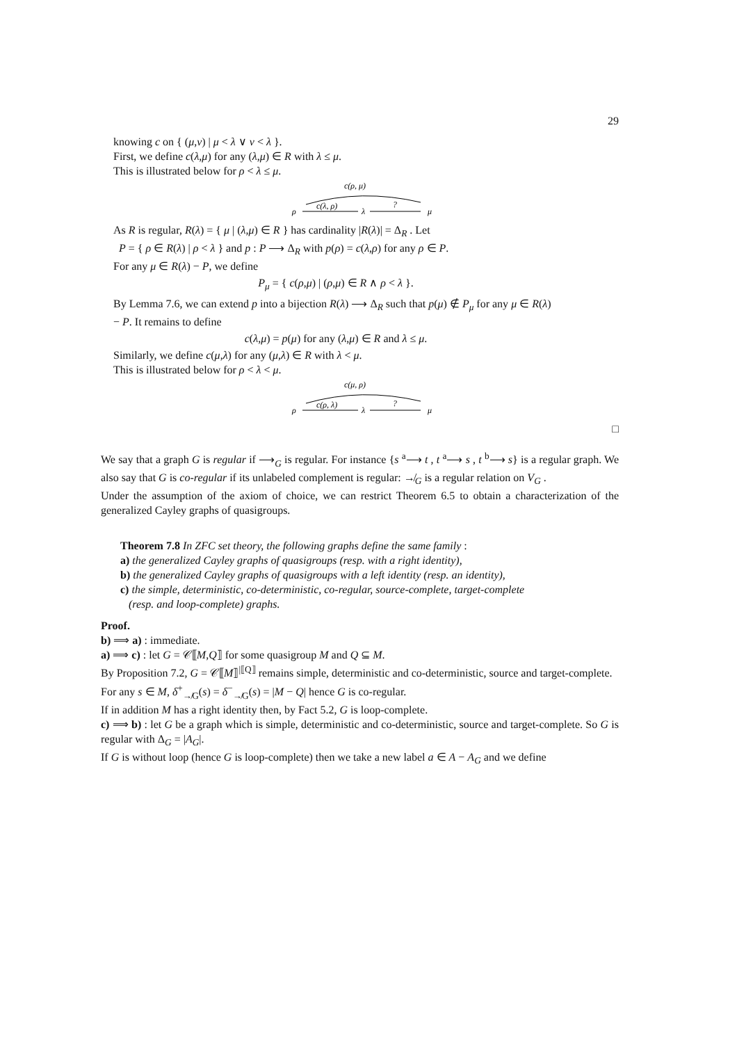29
knowing c on { (μ,ν) | μ < λ ∨ ν < λ }.
First, we define c(λ,μ) for any (λ,μ) ∈ R with λ ≤ μ.
This is illustrated below for ρ < λ ≤ μ.
c(ρ, μ)
ρ
c(λ, ρ)
λ
?
μ
As R is regular, R(λ) = { μ | (λ,μ) ∈ R } has cardinality |R(λ)| = Δ<sub>R</sub> . Let
P = { ρ ∈ R(λ) | ρ < λ } and p : P ⟶ Δ<sub>R</sub> with p(ρ) = c(λ,ρ) for any ρ ∈ P.
For any μ ∈ R(λ) − P, we define
P<sub>μ</sub> = { c(ρ,μ) | (ρ,μ) ∈ R ∧ ρ < λ }.
By Lemma 7.6, we can extend p into a bijection R(λ) ⟶ Δ<sub>R</sub> such that p(μ) ∉ P<sub>μ</sub> for any μ ∈ R(λ) − P. It remains to define
c(λ,μ) = p(μ) for any (λ,μ) ∈ R and λ ≤ μ.
Similarly, we define c(μ,λ) for any (μ,λ) ∈ R with λ < μ.
This is illustrated below for ρ < λ < μ.
c(μ, ρ)
ρ
c(ρ, λ)
λ
?
μ
□
We say that a graph G is regular if ⟶<sub>G</sub> is regular. For instance {s <sup>a</sup>⟶ t , t <sup>a</sup>⟶ s , t <sup>b</sup>⟶ s} is a regular graph. We also say that G is co-regular if its unlabeled complement is regular: ↛<sub>G</sub> is a regular relation on V<sub>G</sub> .
Under the assumption of the axiom of choice, we can restrict Theorem 6.5 to obtain a characterization of the generalized Cayley graphs of quasigroups.
Theorem 7.8 In ZFC set theory, the following graphs define the same family :
a) the generalized Cayley graphs of quasigroups (resp. with a right identity),
b) the generalized Cayley graphs of quasigroups with a left identity (resp. an identity),
c) the simple, deterministic, co-deterministic, co-regular, source-complete, target-complete
(resp. and loop-complete) graphs.
Proof.
b) ⟹ a) : immediate.
a) ⟹ c) : let G = 𝒞⟦M,Q⟧ for some quasigroup M and Q ⊆ M.
By Proposition 7.2, G = 𝒞⟦M⟧<sup>|⟦Q⟧</sup> remains simple, deterministic and co-deterministic, source and target-complete.
For any s ∈ M, δ<sup>+</sup><sub>↛G</sub>(s) = δ<sup>−</sup><sub>↛G</sub>(s) = |M − Q| hence G is co-regular.
If in addition M has a right identity then, by Fact 5.2, G is loop-complete.
c) ⟹ b) : let G be a graph which is simple, deterministic and co-deterministic, source and target-complete. So G is regular with Δ<sub>G</sub> = |A<sub>G</sub>|.
If G is without loop (hence G is loop-complete) then we take a new label a ∈ A − A<sub>G</sub> and we define